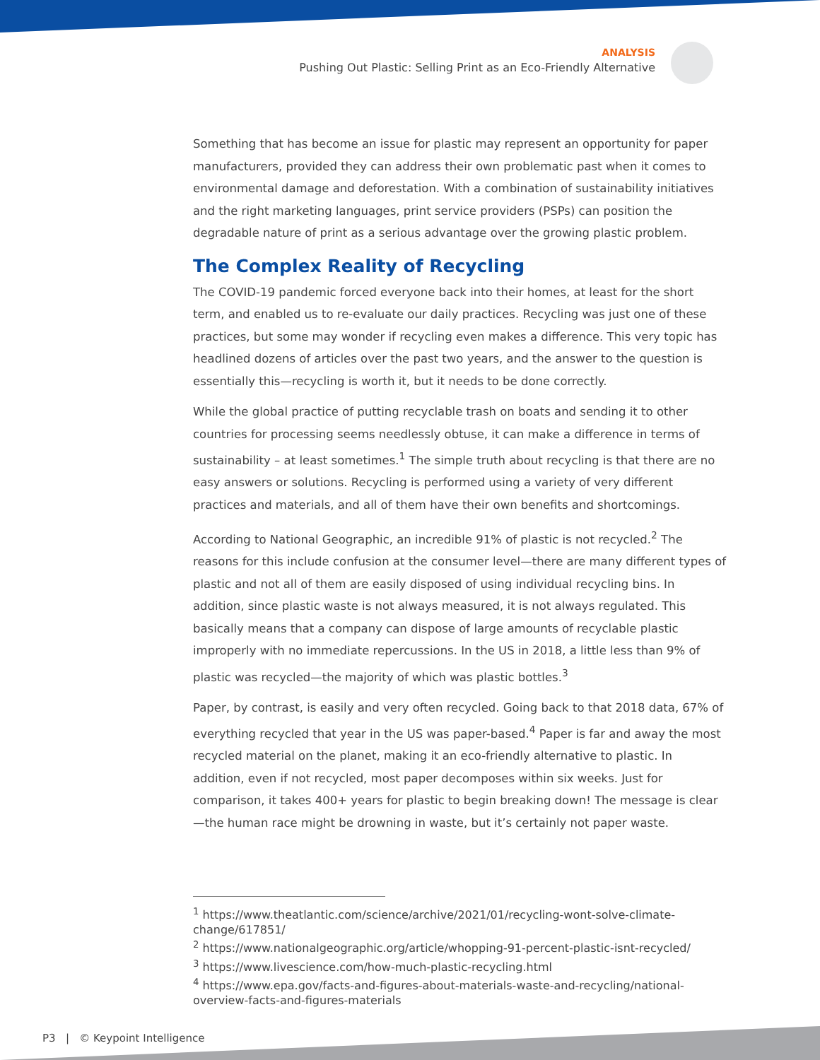ANALYSIS
Pushing Out Plastic: Selling Print as an Eco-Friendly Alternative
Something that has become an issue for plastic may represent an opportunity for paper manufacturers, provided they can address their own problematic past when it comes to environmental damage and deforestation. With a combination of sustainability initiatives and the right marketing languages, print service providers (PSPs) can position the degradable nature of print as a serious advantage over the growing plastic problem.
The Complex Reality of Recycling
The COVID-19 pandemic forced everyone back into their homes, at least for the short term, and enabled us to re-evaluate our daily practices. Recycling was just one of these practices, but some may wonder if recycling even makes a difference. This very topic has headlined dozens of articles over the past two years, and the answer to the question is essentially this—recycling is worth it, but it needs to be done correctly.
While the global practice of putting recyclable trash on boats and sending it to other countries for processing seems needlessly obtuse, it can make a difference in terms of sustainability – at least sometimes.<sup>1</sup> The simple truth about recycling is that there are no easy answers or solutions. Recycling is performed using a variety of very different practices and materials, and all of them have their own benefits and shortcomings.
According to National Geographic, an incredible 91% of plastic is not recycled.<sup>2</sup> The reasons for this include confusion at the consumer level—there are many different types of plastic and not all of them are easily disposed of using individual recycling bins. In addition, since plastic waste is not always measured, it is not always regulated. This basically means that a company can dispose of large amounts of recyclable plastic improperly with no immediate repercussions. In the US in 2018, a little less than 9% of plastic was recycled—the majority of which was plastic bottles.<sup>3</sup>
Paper, by contrast, is easily and very often recycled. Going back to that 2018 data, 67% of everything recycled that year in the US was paper-based.<sup>4</sup> Paper is far and away the most recycled material on the planet, making it an eco-friendly alternative to plastic. In addition, even if not recycled, most paper decomposes within six weeks. Just for comparison, it takes 400+ years for plastic to begin breaking down! The message is clear—the human race might be drowning in waste, but it’s certainly not paper waste.
<sup>1</sup> https://www.theatlantic.com/science/archive/2021/01/recycling-wont-solve-climate-change/617851/
<sup>2</sup> https://www.nationalgeographic.org/article/whopping-91-percent-plastic-isnt-recycled/
<sup>3</sup> https://www.livescience.com/how-much-plastic-recycling.html
<sup>4</sup> https://www.epa.gov/facts-and-figures-about-materials-waste-and-recycling/national-overview-facts-and-figures-materials
P3 | © Keypoint Intelligence